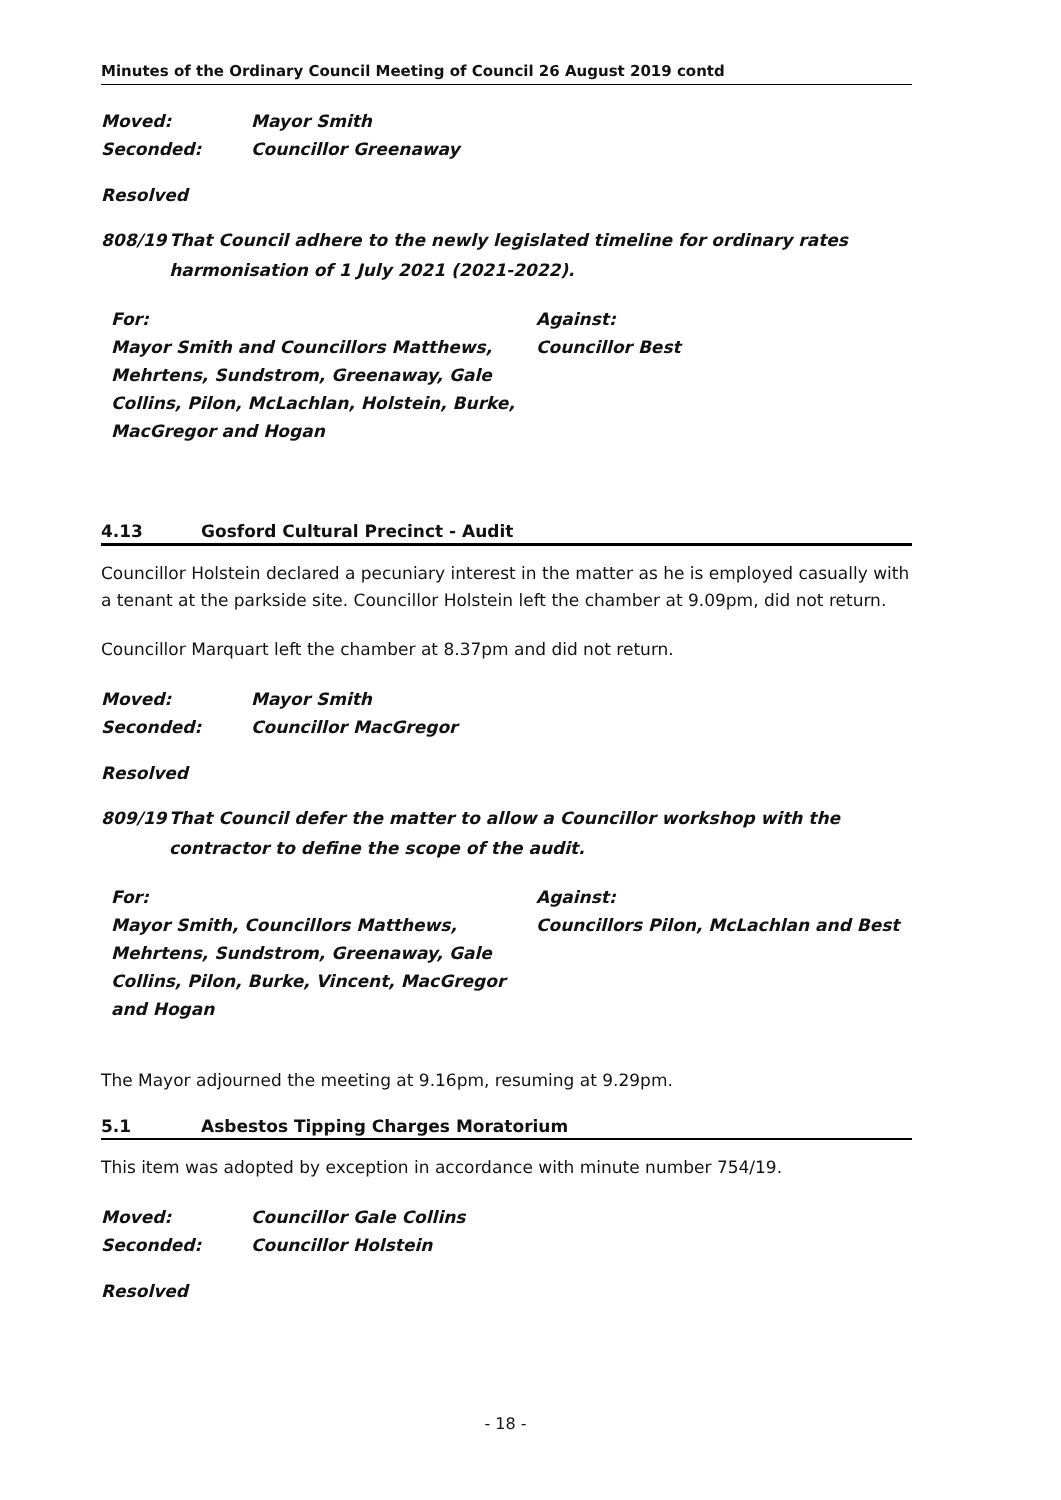Minutes of the Ordinary Council Meeting of Council 26 August 2019 contd
Moved: Mayor Smith
Seconded: Councillor Greenaway
Resolved
808/19 That Council adhere to the newly legislated timeline for ordinary rates harmonisation of 1 July 2021 (2021-2022).
For:
Mayor Smith and Councillors Matthews, Mehrtens, Sundstrom, Greenaway, Gale Collins, Pilon, McLachlan, Holstein, Burke, MacGregor and Hogan
Against:
Councillor Best
4.13 Gosford Cultural Precinct - Audit
Councillor Holstein declared a pecuniary interest in the matter as he is employed casually with a tenant at the parkside site. Councillor Holstein left the chamber at 9.09pm, did not return.
Councillor Marquart left the chamber at 8.37pm and did not return.
Moved: Mayor Smith
Seconded: Councillor MacGregor
Resolved
809/19 That Council defer the matter to allow a Councillor workshop with the contractor to define the scope of the audit.
For:
Mayor Smith, Councillors Matthews, Mehrtens, Sundstrom, Greenaway, Gale Collins, Pilon, Burke, Vincent, MacGregor and Hogan
Against:
Councillors Pilon, McLachlan and Best
The Mayor adjourned the meeting at 9.16pm, resuming at 9.29pm.
5.1 Asbestos Tipping Charges Moratorium
This item was adopted by exception in accordance with minute number 754/19.
Moved: Councillor Gale Collins
Seconded: Councillor Holstein
Resolved
- 18 -